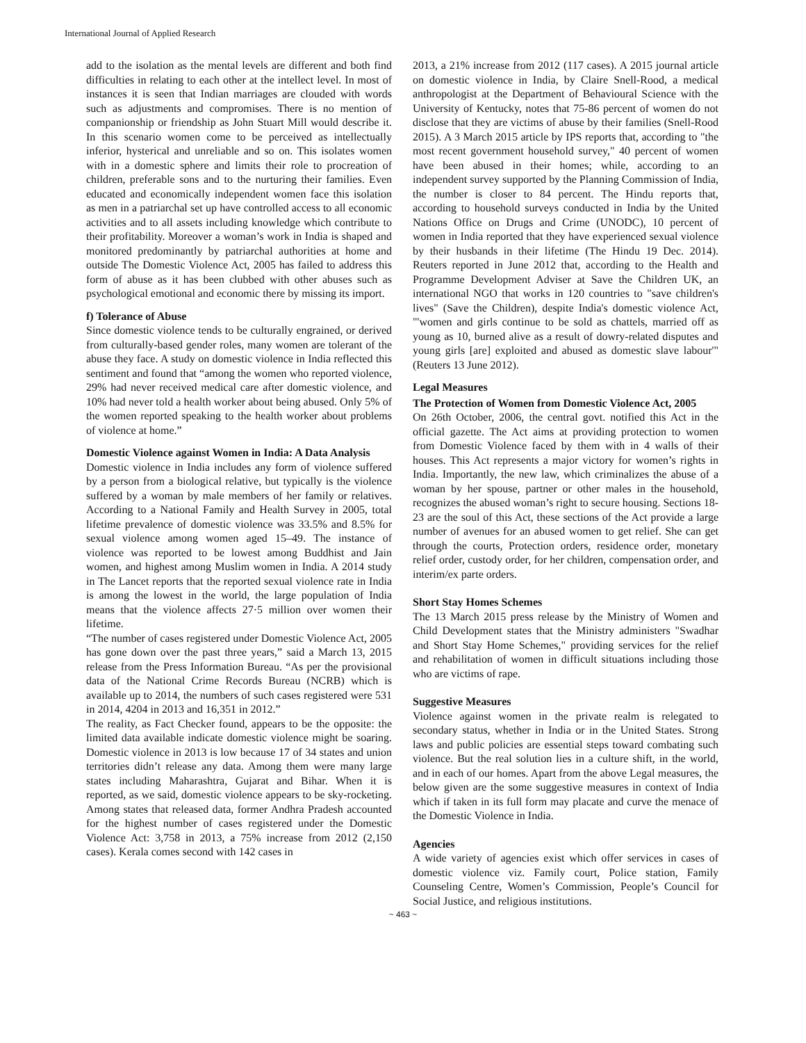International Journal of Applied Research
add to the isolation as the mental levels are different and both find difficulties in relating to each other at the intellect level. In most of instances it is seen that Indian marriages are clouded with words such as adjustments and compromises. There is no mention of companionship or friendship as John Stuart Mill would describe it. In this scenario women come to be perceived as intellectually inferior, hysterical and unreliable and so on. This isolates women with in a domestic sphere and limits their role to procreation of children, preferable sons and to the nurturing their families. Even educated and economically independent women face this isolation as men in a patriarchal set up have controlled access to all economic activities and to all assets including knowledge which contribute to their profitability. Moreover a woman’s work in India is shaped and monitored predominantly by patriarchal authorities at home and outside The Domestic Violence Act, 2005 has failed to address this form of abuse as it has been clubbed with other abuses such as psychological emotional and economic there by missing its import.
f) Tolerance of Abuse
Since domestic violence tends to be culturally engrained, or derived from culturally-based gender roles, many women are tolerant of the abuse they face. A study on domestic violence in India reflected this sentiment and found that “among the women who reported violence, 29% had never received medical care after domestic violence, and 10% had never told a health worker about being abused. Only 5% of the women reported speaking to the health worker about problems of violence at home.”
Domestic Violence against Women in India: A Data Analysis
Domestic violence in India includes any form of violence suffered by a person from a biological relative, but typically is the violence suffered by a woman by male members of her family or relatives. According to a National Family and Health Survey in 2005, total lifetime prevalence of domestic violence was 33.5% and 8.5% for sexual violence among women aged 15–49. The instance of violence was reported to be lowest among Buddhist and Jain women, and highest among Muslim women in India. A 2014 study in The Lancet reports that the reported sexual violence rate in India is among the lowest in the world, the large population of India means that the violence affects 27·5 million over women their lifetime.
“The number of cases registered under Domestic Violence Act, 2005 has gone down over the past three years,” said a March 13, 2015 release from the Press Information Bureau. “As per the provisional data of the National Crime Records Bureau (NCRB) which is available up to 2014, the numbers of such cases registered were 531 in 2014, 4204 in 2013 and 16,351 in 2012.”
The reality, as Fact Checker found, appears to be the opposite: the limited data available indicate domestic violence might be soaring. Domestic violence in 2013 is low because 17 of 34 states and union territories didn’t release any data. Among them were many large states including Maharashtra, Gujarat and Bihar. When it is reported, as we said, domestic violence appears to be sky-rocketing. Among states that released data, former Andhra Pradesh accounted for the highest number of cases registered under the Domestic Violence Act: 3,758 in 2013, a 75% increase from 2012 (2,150 cases). Kerala comes second with 142 cases in
2013, a 21% increase from 2012 (117 cases). A 2015 journal article on domestic violence in India, by Claire Snell-Rood, a medical anthropologist at the Department of Behavioural Science with the University of Kentucky, notes that 75-86 percent of women do not disclose that they are victims of abuse by their families (Snell-Rood 2015). A 3 March 2015 article by IPS reports that, according to "the most recent government household survey," 40 percent of women have been abused in their homes; while, according to an independent survey supported by the Planning Commission of India, the number is closer to 84 percent. The Hindu reports that, according to household surveys conducted in India by the United Nations Office on Drugs and Crime (UNODC), 10 percent of women in India reported that they have experienced sexual violence by their husbands in their lifetime (The Hindu 19 Dec. 2014). Reuters reported in June 2012 that, according to the Health and Programme Development Adviser at Save the Children UK, an international NGO that works in 120 countries to "save children's lives" (Save the Children), despite India's domestic violence Act, "'women and girls continue to be sold as chattels, married off as young as 10, burned alive as a result of dowry-related disputes and young girls [are] exploited and abused as domestic slave labour'" (Reuters 13 June 2012).
Legal Measures
The Protection of Women from Domestic Violence Act, 2005
On 26th October, 2006, the central govt. notified this Act in the official gazette. The Act aims at providing protection to women from Domestic Violence faced by them with in 4 walls of their houses. This Act represents a major victory for women’s rights in India. Importantly, the new law, which criminalizes the abuse of a woman by her spouse, partner or other males in the household, recognizes the abused woman’s right to secure housing. Sections 18-23 are the soul of this Act, these sections of the Act provide a large number of avenues for an abused women to get relief. She can get through the courts, Protection orders, residence order, monetary relief order, custody order, for her children, compensation order, and interim/ex parte orders.
Short Stay Homes Schemes
The 13 March 2015 press release by the Ministry of Women and Child Development states that the Ministry administers "Swadhar and Short Stay Home Schemes," providing services for the relief and rehabilitation of women in difficult situations including those who are victims of rape.
Suggestive Measures
Violence against women in the private realm is relegated to secondary status, whether in India or in the United States. Strong laws and public policies are essential steps toward combating such violence. But the real solution lies in a culture shift, in the world, and in each of our homes. Apart from the above Legal measures, the below given are the some suggestive measures in context of India which if taken in its full form may placate and curve the menace of the Domestic Violence in India.
Agencies
A wide variety of agencies exist which offer services in cases of domestic violence viz. Family court, Police station, Family Counseling Centre, Women’s Commission, People’s Council for Social Justice, and religious institutions.
~ 463 ~